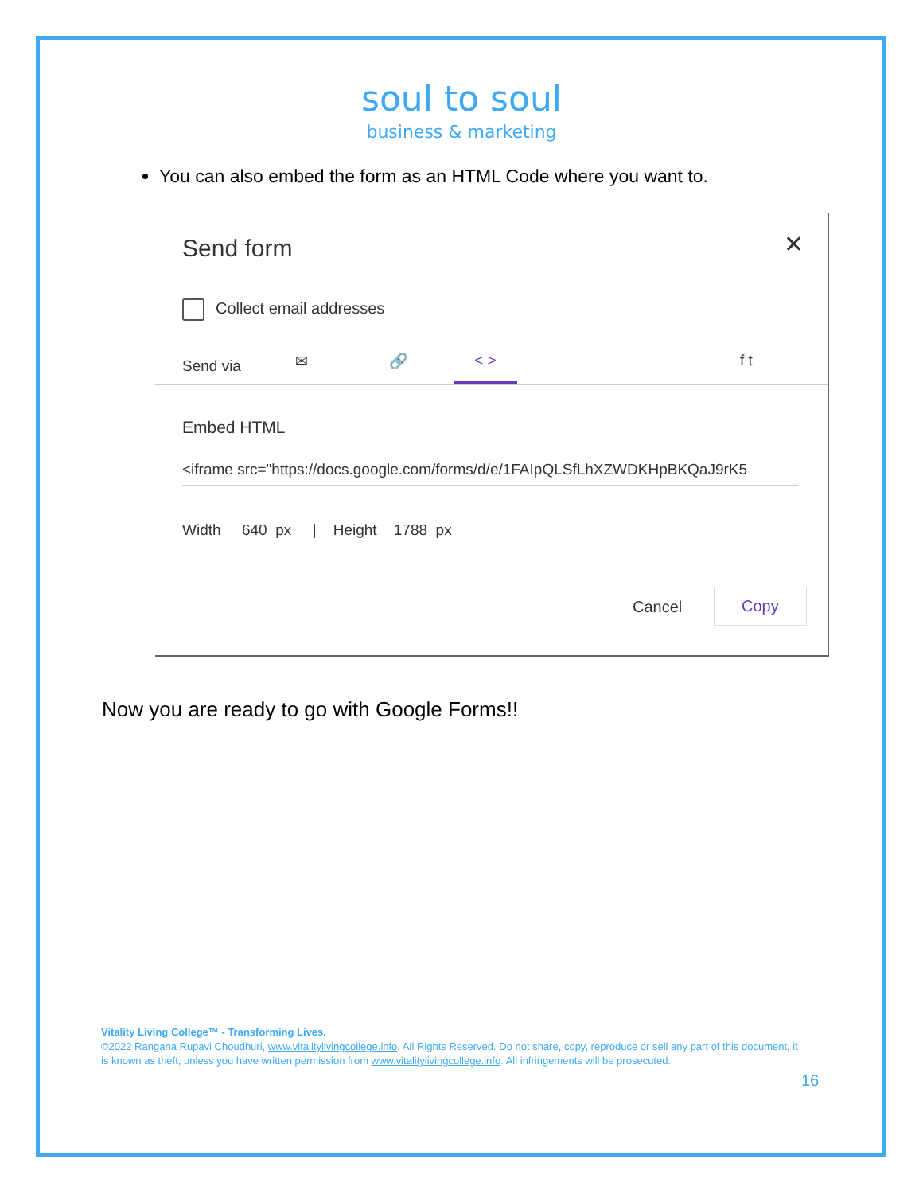soul to soul
business & marketing
You can also embed the form as an HTML Code where you want to.
Send form ✕
Collect email addresses
Send via ✉ 🔗 < > f t
Embed HTML
<iframe src="https://docs.google.com/forms/d/e/1FAIpQLSfLhXZWDKHpBKQaJ9rK5
Width 640 px | Height 1788 px
Cancel
Copy
Now you are ready to go with Google Forms!!
Vitality Living College™ - Transforming Lives.
©2022 Rangana Rupavi Choudhuri, www.vitalitylivingcollege.info. All Rights Reserved. Do not share, copy, reproduce or sell any part of this document, it is known as theft, unless you have written permission from www.vitalitylivingcollege.info. All infringements will be prosecuted.
16